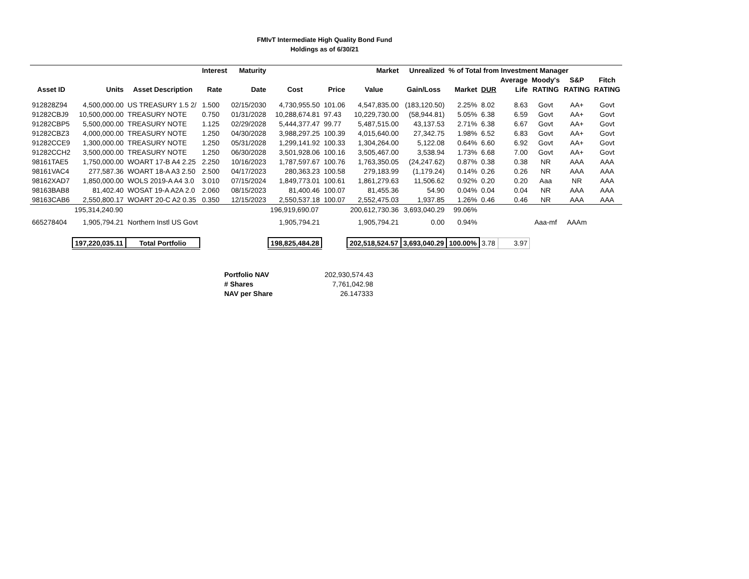FMIvT Intermediate High Quality Bond Fund
Holdings as of 6/30/21
| | | | Interest | Maturity | | | Market | Unrealized | % of Total from Investment Manager | | | | | |
| --- | --- | --- | --- | --- | --- | --- | --- | --- | --- | --- | --- | --- | --- | --- |
| | | | | | | | | | | | Average | Moody's | S&P | Fitch |
| Asset ID | Units | Asset Description | Rate | Date | Cost | Price | Value | Gain/Loss | Market | DUR | Life | RATING | RATING | RATING |
| 912828Z94 | 4,500,000.00 | US TREASURY 1.5 2/ | 1.500 | 02/15/2030 | 4,730,955.50 | 101.06 | 4,547,835.00 | (183,120.50) | 2.25% | 8.02 | 8.63 | Govt | AA+ | Govt |
| 91282CBJ9 | 10,500,000.00 | TREASURY NOTE | 0.750 | 01/31/2028 | 10,288,674.81 | 97.43 | 10,229,730.00 | (58,944.81) | 5.05% | 6.38 | 6.59 | Govt | AA+ | Govt |
| 91282CBP5 | 5,500,000.00 | TREASURY NOTE | 1.125 | 02/29/2028 | 5,444,377.47 | 99.77 | 5,487,515.00 | 43,137.53 | 2.71% | 6.38 | 6.67 | Govt | AA+ | Govt |
| 91282CBZ3 | 4,000,000.00 | TREASURY NOTE | 1.250 | 04/30/2028 | 3,988,297.25 | 100.39 | 4,015,640.00 | 27,342.75 | 1.98% | 6.52 | 6.83 | Govt | AA+ | Govt |
| 91282CCE9 | 1,300,000.00 | TREASURY NOTE | 1.250 | 05/31/2028 | 1,299,141.92 | 100.33 | 1,304,264.00 | 5,122.08 | 0.64% | 6.60 | 6.92 | Govt | AA+ | Govt |
| 91282CCH2 | 3,500,000.00 | TREASURY NOTE | 1.250 | 06/30/2028 | 3,501,928.06 | 100.16 | 3,505,467.00 | 3,538.94 | 1.73% | 6.68 | 7.00 | Govt | AA+ | Govt |
| 98161TAE5 | 1,750,000.00 | WOART 17-B A4 2.25 | 2.250 | 10/16/2023 | 1,787,597.67 | 100.76 | 1,763,350.05 | (24,247.62) | 0.87% | 0.38 | 0.38 | NR | AAA | AAA |
| 98161VAC4 | 277,587.36 | WOART 18-A A3 2.50 | 2.500 | 04/17/2023 | 280,363.23 | 100.58 | 279,183.99 | (1,179.24) | 0.14% | 0.26 | 0.26 | NR | AAA | AAA |
| 98162XAD7 | 1,850,000.00 | WOLS 2019-A A4 3.0 | 3.010 | 07/15/2024 | 1,849,773.01 | 100.61 | 1,861,279.63 | 11,506.62 | 0.92% | 0.20 | 0.20 | Aaa | NR | AAA |
| 98163BAB8 | 81,402.40 | WOSAT 19-A A2A 2.0 | 2.060 | 08/15/2023 | 81,400.46 | 100.07 | 81,455.36 | 54.90 | 0.04% | 0.04 | 0.04 | NR | AAA | AAA |
| 98163CAB6 | 2,550,800.17 | WOART 20-C A2 0.35 | 0.350 | 12/15/2023 | 2,550,537.18 | 100.07 | 2,552,475.03 | 1,937.85 | 1.26% | 0.46 | 0.46 | NR | AAA | AAA |
| | 195,314,240.90 | | | | 196,919,690.07 | | 200,612,730.36 | 3,693,040.29 | 99.06% | | | | | |
| 665278404 | 1,905,794.21 | Northern Instl US Govt | | | 1,905,794.21 | | 1,905,794.21 | 0.00 | 0.94% | | | Aaa-mf | AAAm | |
| | 197,220,035.11 | Total Portfolio | | | 198,825,484.28 | | 202,518,524.57 | 3,693,040.29 | 100.00% | 3.78 | 3.97 | | | |
| Portfolio NAV | 202,930,574.43 |
| # Shares | 7,761,042.98 |
| NAV per Share | 26.147333 |